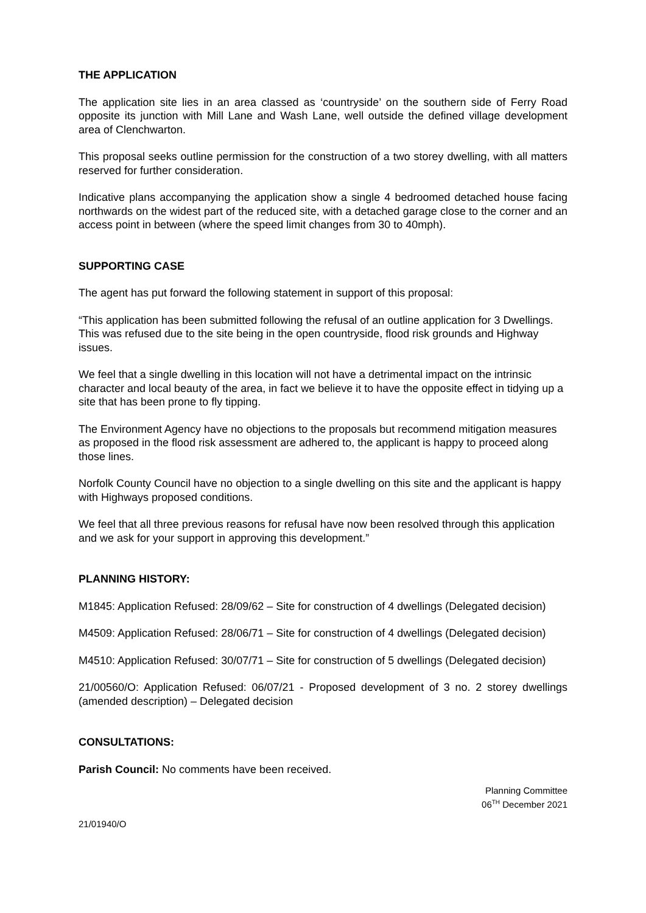THE APPLICATION
The application site lies in an area classed as ‘countryside’ on the southern side of Ferry Road opposite its junction with Mill Lane and Wash Lane, well outside the defined village development area of Clenchwarton.
This proposal seeks outline permission for the construction of a two storey dwelling, with all matters reserved for further consideration.
Indicative plans accompanying the application show a single 4 bedroomed detached house facing northwards on the widest part of the reduced site, with a detached garage close to the corner and an access point in between (where the speed limit changes from 30 to 40mph).
SUPPORTING CASE
The agent has put forward the following statement in support of this proposal:
“This application has been submitted following the refusal of an outline application for 3 Dwellings. This was refused due to the site being in the open countryside, flood risk grounds and Highway issues.
We feel that a single dwelling in this location will not have a detrimental impact on the intrinsic character and local beauty of the area, in fact we believe it to have the opposite effect in tidying up a site that has been prone to fly tipping.
The Environment Agency have no objections to the proposals but recommend mitigation measures as proposed in the flood risk assessment are adhered to, the applicant is happy to proceed along those lines.
Norfolk County Council have no objection to a single dwelling on this site and the applicant is happy with Highways proposed conditions.
We feel that all three previous reasons for refusal have now been resolved through this application and we ask for your support in approving this development.”
PLANNING HISTORY:
M1845: Application Refused: 28/09/62 – Site for construction of 4 dwellings (Delegated decision)
M4509: Application Refused: 28/06/71 – Site for construction of 4 dwellings (Delegated decision)
M4510: Application Refused: 30/07/71 – Site for construction of 5 dwellings (Delegated decision)
21/00560/O: Application Refused: 06/07/21 - Proposed development of 3 no. 2 storey dwellings (amended description) – Delegated decision
CONSULTATIONS:
Parish Council: No comments have been received.
Planning Committee
06<sup>TH</sup> December 2021
21/01940/O